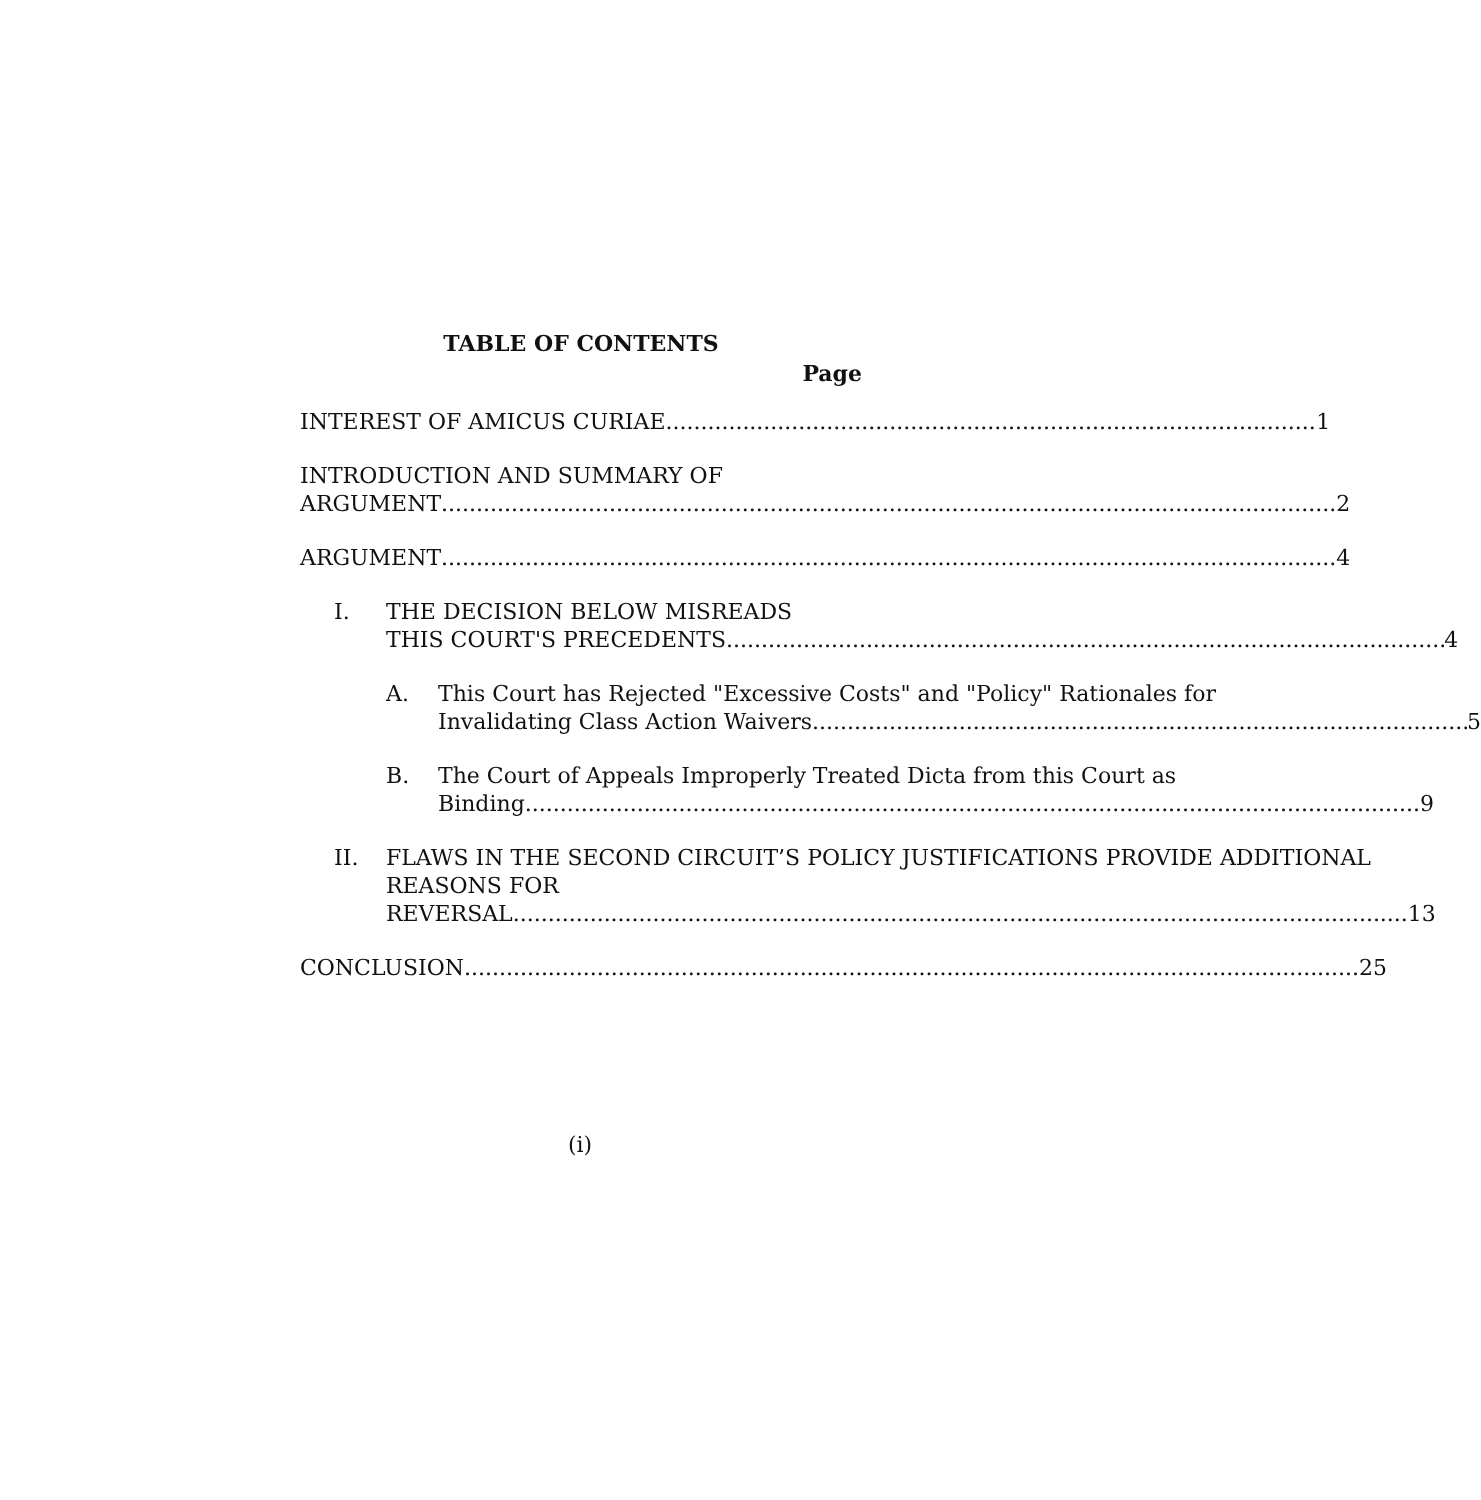TABLE OF CONTENTS
Page
INTEREST OF AMICUS CURIAE 1
INTRODUCTION AND SUMMARY OF
ARGUMENT 2
ARGUMENT 4
I. THE DECISION BELOW MISREADS
THIS COURT'S PRECEDENTS 4
A. This Court has Rejected "Excessive Costs" and "Policy" Rationales for
Invalidating Class Action Waivers 5
B. The Court of Appeals Improperly Treated Dicta from this Court as
Binding 9
II. FLAWS IN THE SECOND CIRCUIT’S POLICY JUSTIFICATIONS PROVIDE ADDITIONAL REASONS FOR
REVERSAL 13
CONCLUSION 25
(i)